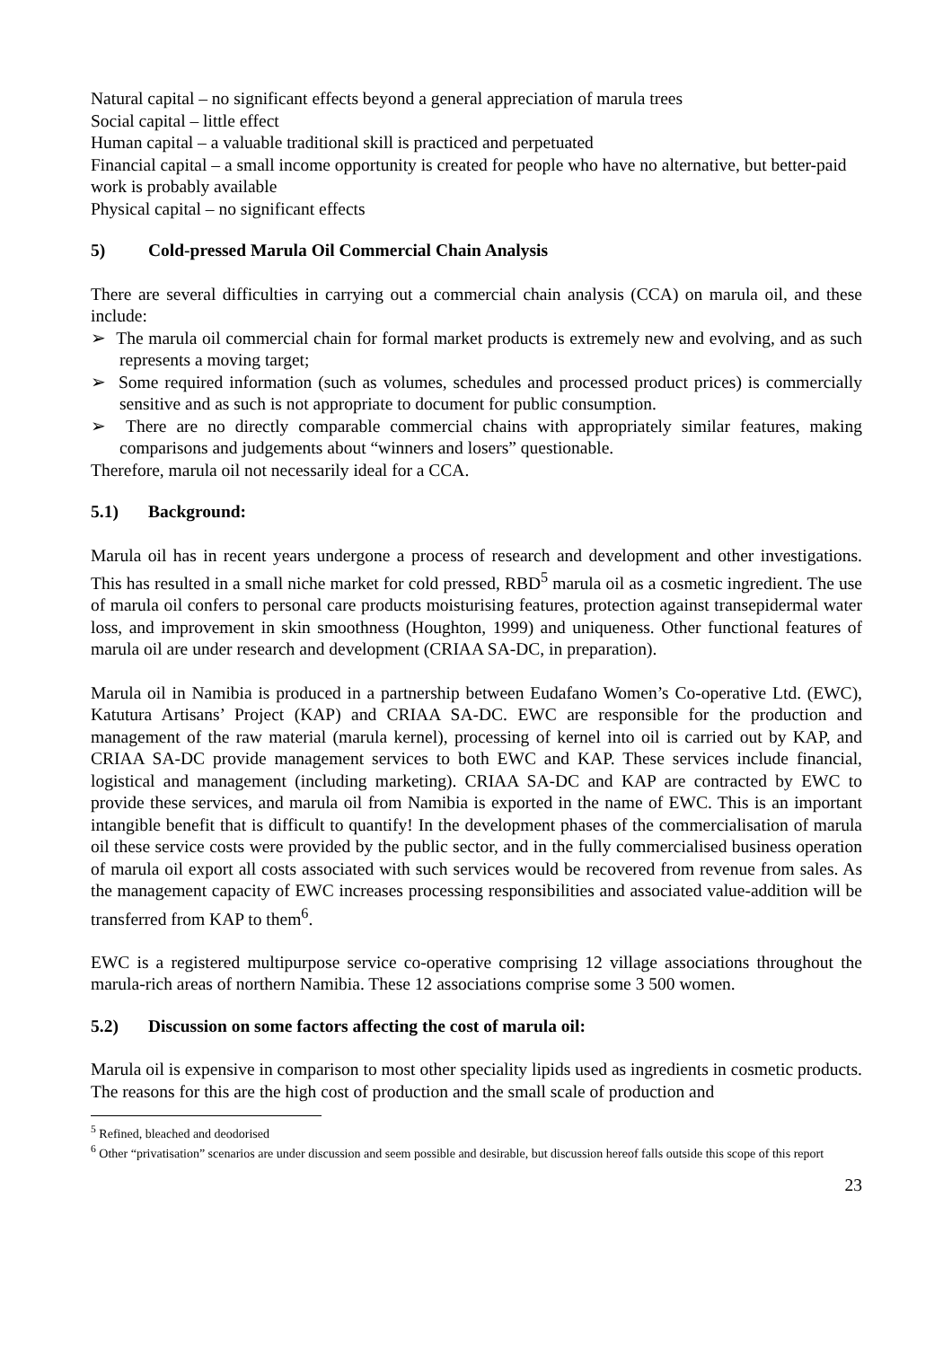Natural capital – no significant effects beyond a general appreciation of marula trees
Social capital – little effect
Human capital – a valuable traditional skill is practiced and perpetuated
Financial capital – a small income opportunity is created for people who have no alternative, but better-paid work is probably available
Physical capital – no significant effects
5) Cold-pressed Marula Oil Commercial Chain Analysis
There are several difficulties in carrying out a commercial chain analysis (CCA) on marula oil, and these include:
➢ The marula oil commercial chain for formal market products is extremely new and evolving, and as such represents a moving target;
➢ Some required information (such as volumes, schedules and processed product prices) is commercially sensitive and as such is not appropriate to document for public consumption.
➢ There are no directly comparable commercial chains with appropriately similar features, making comparisons and judgements about “winners and losers” questionable.
Therefore, marula oil not necessarily ideal for a CCA.
5.1) Background:
Marula oil has in recent years undergone a process of research and development and other investigations. This has resulted in a small niche market for cold pressed, RBD<sup>5</sup> marula oil as a cosmetic ingredient. The use of marula oil confers to personal care products moisturising features, protection against transepidermal water loss, and improvement in skin smoothness (Houghton, 1999) and uniqueness. Other functional features of marula oil are under research and development (CRIAA SA-DC, in preparation).
Marula oil in Namibia is produced in a partnership between Eudafano Women’s Co-operative Ltd. (EWC), Katutura Artisans’ Project (KAP) and CRIAA SA-DC. EWC are responsible for the production and management of the raw material (marula kernel), processing of kernel into oil is carried out by KAP, and CRIAA SA-DC provide management services to both EWC and KAP. These services include financial, logistical and management (including marketing). CRIAA SA-DC and KAP are contracted by EWC to provide these services, and marula oil from Namibia is exported in the name of EWC. This is an important intangible benefit that is difficult to quantify! In the development phases of the commercialisation of marula oil these service costs were provided by the public sector, and in the fully commercialised business operation of marula oil export all costs associated with such services would be recovered from revenue from sales. As the management capacity of EWC increases processing responsibilities and associated value-addition will be transferred from KAP to them<sup>6</sup>.
EWC is a registered multipurpose service co-operative comprising 12 village associations throughout the marula-rich areas of northern Namibia. These 12 associations comprise some 3 500 women.
5.2) Discussion on some factors affecting the cost of marula oil:
Marula oil is expensive in comparison to most other speciality lipids used as ingredients in cosmetic products. The reasons for this are the high cost of production and the small scale of production and
<sup>5</sup> Refined, bleached and deodorised
<sup>6</sup> Other “privatisation” scenarios are under discussion and seem possible and desirable, but discussion hereof falls outside this scope of this report
23